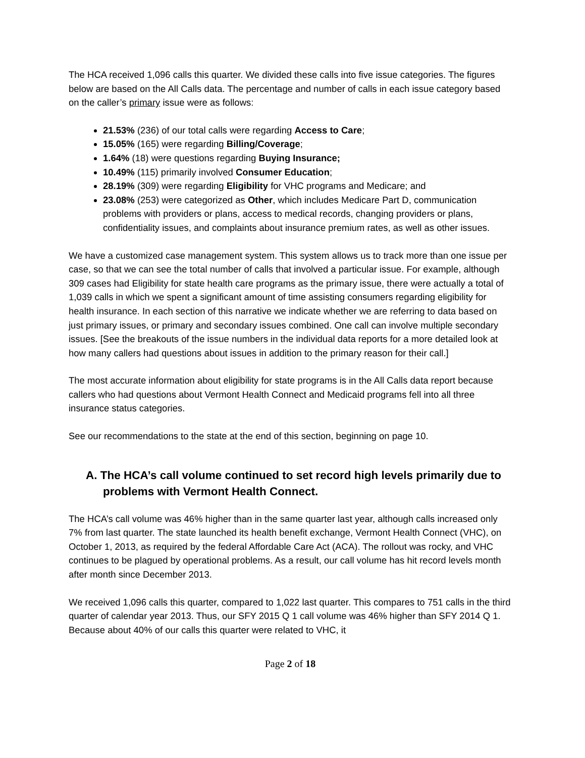The HCA received 1,096 calls this quarter. We divided these calls into five issue categories. The figures below are based on the All Calls data. The percentage and number of calls in each issue category based on the caller’s primary issue were as follows:
21.53% (236) of our total calls were regarding Access to Care;
15.05% (165) were regarding Billing/Coverage;
1.64% (18) were questions regarding Buying Insurance;
10.49% (115) primarily involved Consumer Education;
28.19% (309) were regarding Eligibility for VHC programs and Medicare; and
23.08% (253) were categorized as Other, which includes Medicare Part D, communication problems with providers or plans, access to medical records, changing providers or plans, confidentiality issues, and complaints about insurance premium rates, as well as other issues.
We have a customized case management system. This system allows us to track more than one issue per case, so that we can see the total number of calls that involved a particular issue. For example, although 309 cases had Eligibility for state health care programs as the primary issue, there were actually a total of 1,039 calls in which we spent a significant amount of time assisting consumers regarding eligibility for health insurance. In each section of this narrative we indicate whether we are referring to data based on just primary issues, or primary and secondary issues combined. One call can involve multiple secondary issues. [See the breakouts of the issue numbers in the individual data reports for a more detailed look at how many callers had questions about issues in addition to the primary reason for their call.]
The most accurate information about eligibility for state programs is in the All Calls data report because callers who had questions about Vermont Health Connect and Medicaid programs fell into all three insurance status categories.
See our recommendations to the state at the end of this section, beginning on page 10.
A. The HCA’s call volume continued to set record high levels primarily due to problems with Vermont Health Connect.
The HCA’s call volume was 46% higher than in the same quarter last year, although calls increased only 7% from last quarter. The state launched its health benefit exchange, Vermont Health Connect (VHC), on October 1, 2013, as required by the federal Affordable Care Act (ACA). The rollout was rocky, and VHC continues to be plagued by operational problems. As a result, our call volume has hit record levels month after month since December 2013.
We received 1,096 calls this quarter, compared to 1,022 last quarter. This compares to 751 calls in the third quarter of calendar year 2013. Thus, our SFY 2015 Q 1 call volume was 46% higher than SFY 2014 Q 1. Because about 40% of our calls this quarter were related to VHC, it
Page 2 of 18